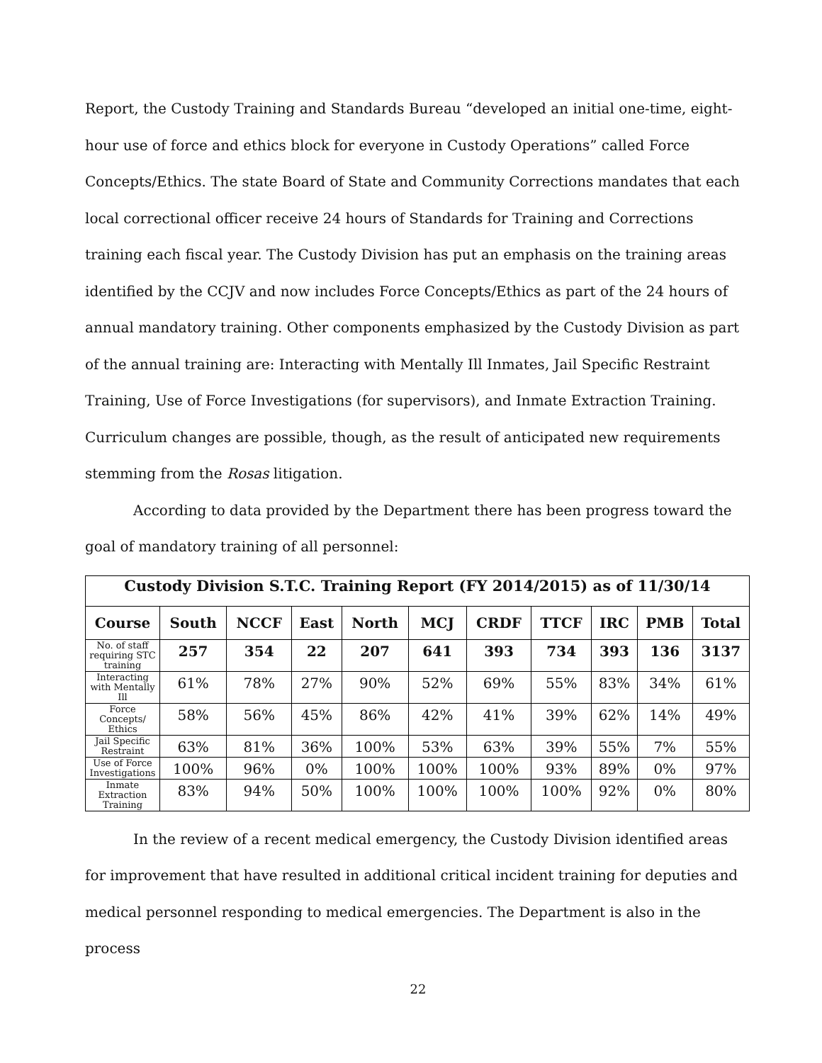Report, the Custody Training and Standards Bureau “developed an initial one-time, eight-hour use of force and ethics block for everyone in Custody Operations” called Force Concepts/Ethics. The state Board of State and Community Corrections mandates that each local correctional officer receive 24 hours of Standards for Training and Corrections training each fiscal year. The Custody Division has put an emphasis on the training areas identified by the CCJV and now includes Force Concepts/Ethics as part of the 24 hours of annual mandatory training. Other components emphasized by the Custody Division as part of the annual training are: Interacting with Mentally Ill Inmates, Jail Specific Restraint Training, Use of Force Investigations (for supervisors), and Inmate Extraction Training. Curriculum changes are possible, though, as the result of anticipated new requirements stemming from the Rosas litigation.
According to data provided by the Department there has been progress toward the goal of mandatory training of all personnel:
| Custody Division S.T.C. Training Report (FY 2014/2015) as of 11/30/14 | | | | | | | | | | |
| Course | South | NCCF | East | North | MCJ | CRDF | TTCF | IRC | PMB | Total |
| No. of staff requiring STC training | 257 | 354 | 22 | 207 | 641 | 393 | 734 | 393 | 136 | 3137 |
| Interacting with Mentally Ill | 61% | 78% | 27% | 90% | 52% | 69% | 55% | 83% | 34% | 61% |
| Force Concepts/ Ethics | 58% | 56% | 45% | 86% | 42% | 41% | 39% | 62% | 14% | 49% |
| Jail Specific Restraint | 63% | 81% | 36% | 100% | 53% | 63% | 39% | 55% | 7% | 55% |
| Use of Force Investigations | 100% | 96% | 0% | 100% | 100% | 100% | 93% | 89% | 0% | 97% |
| Inmate Extraction Training | 83% | 94% | 50% | 100% | 100% | 100% | 100% | 92% | 0% | 80% |
In the review of a recent medical emergency, the Custody Division identified areas for improvement that have resulted in additional critical incident training for deputies and medical personnel responding to medical emergencies. The Department is also in the process
22